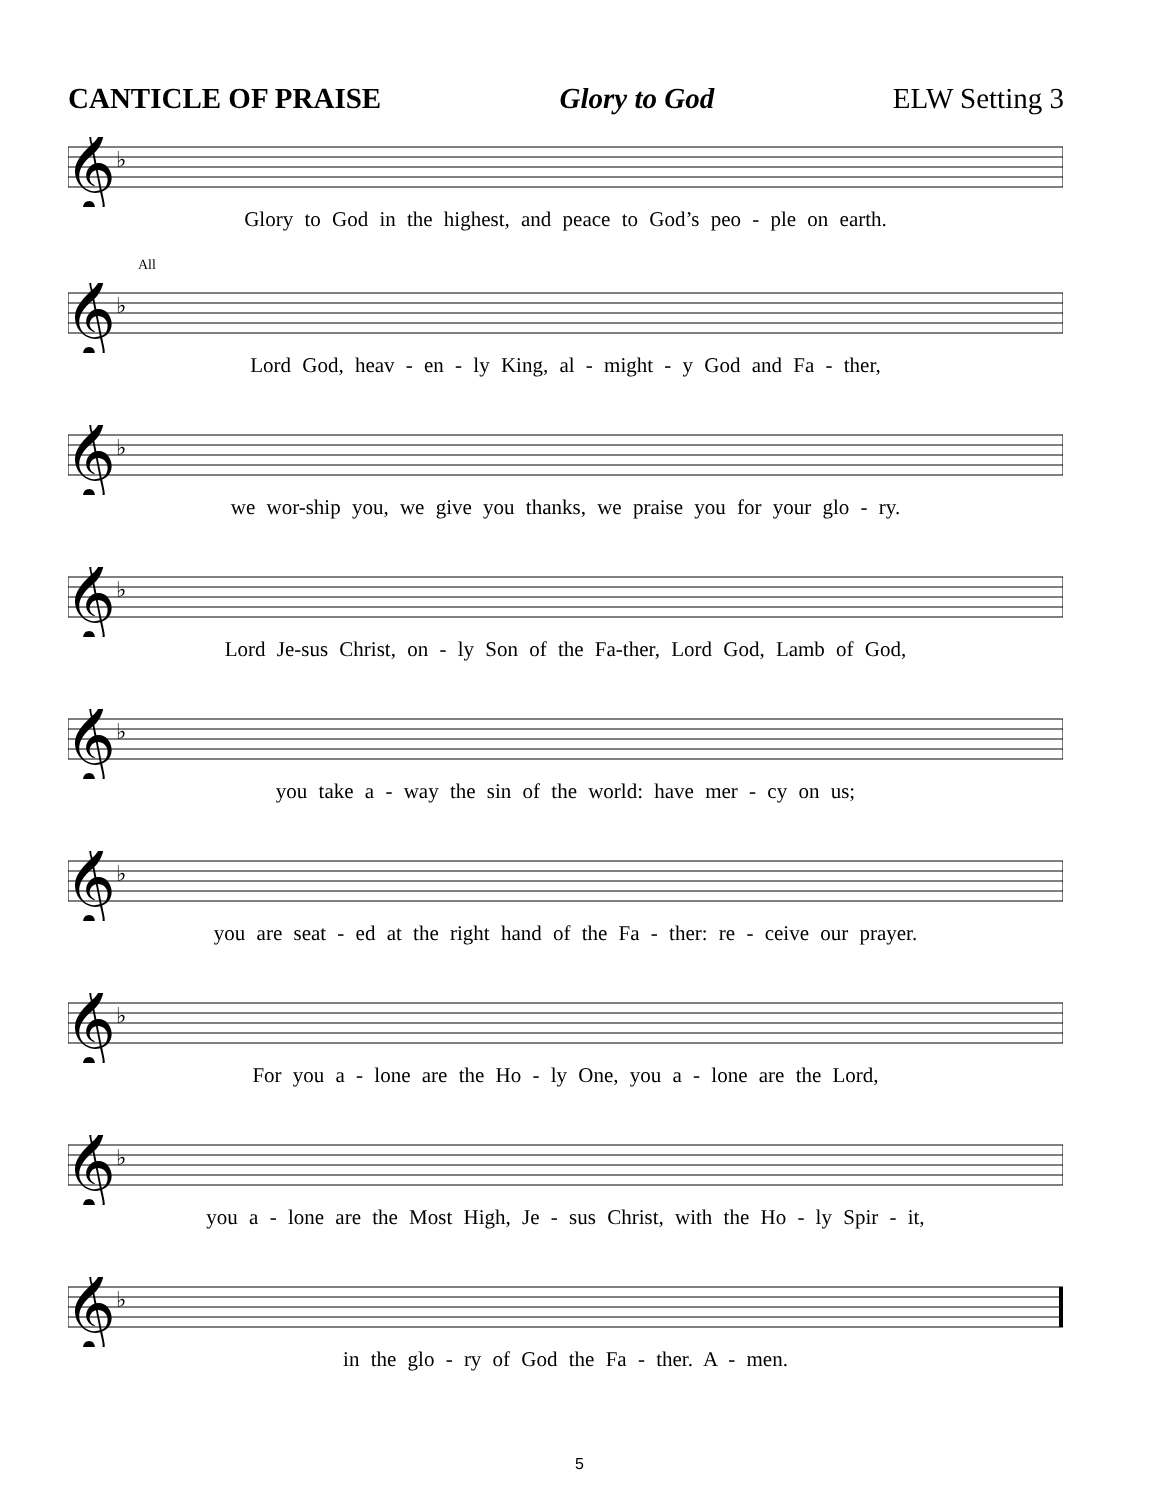CANTICLE OF PRAISE Glory to God ELW Setting 3
𝄞
♭
Glory to God in the highest, and peace to God’s peo - ple on earth.
All
𝄞
♭
Lord God, heav - en - ly King, al - might - y God and Fa - ther,
𝄞
♭
we wor-ship you, we give you thanks, we praise you for your glo - ry.
𝄞
♭
Lord Je-sus Christ, on - ly Son of the Fa-ther, Lord God, Lamb of God,
𝄞
♭
you take a - way the sin of the world: have mer - cy on us;
𝄞
♭
you are seat - ed at the right hand of the Fa - ther: re - ceive our prayer.
𝄞
♭
For you a - lone are the Ho - ly One, you a - lone are the Lord,
𝄞
♭
you a - lone are the Most High, Je - sus Christ, with the Ho - ly Spir - it,
𝄞
♭
in the glo - ry of God the Fa - ther. A - men.
5